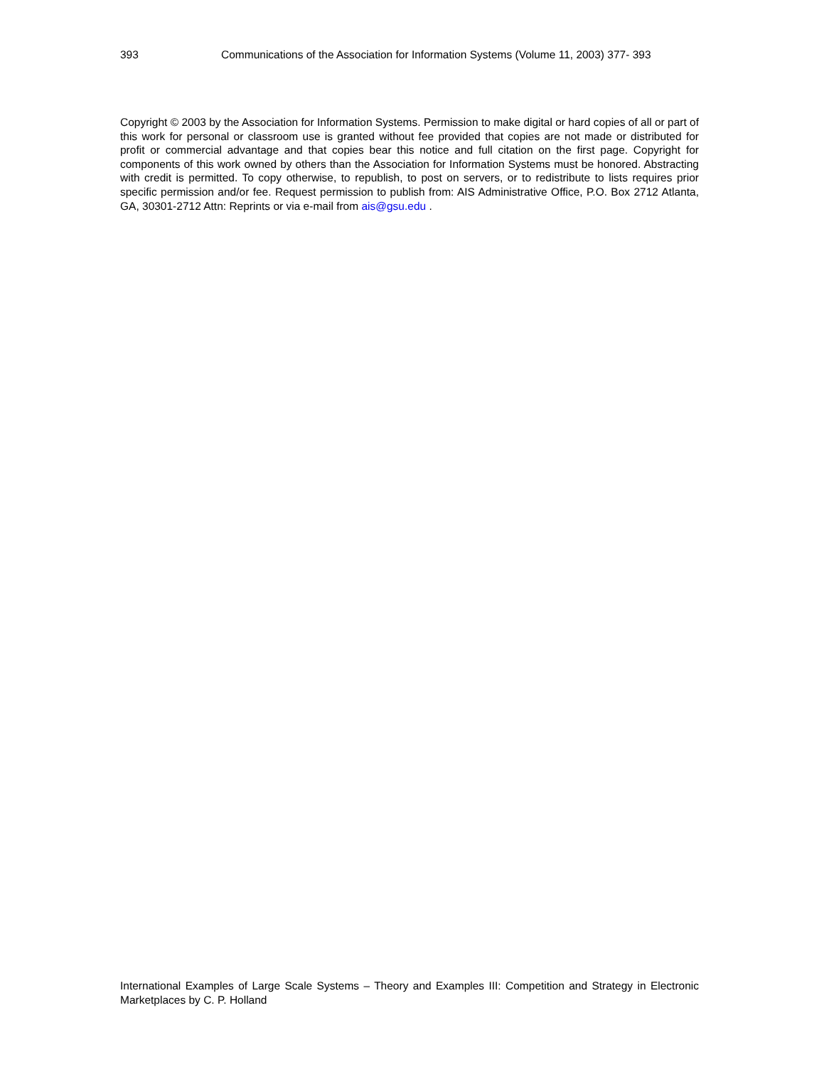393 Communications of the Association for Information Systems (Volume 11, 2003) 377- 393
Copyright © 2003 by the Association for Information Systems. Permission to make digital or hard copies of all or part of this work for personal or classroom use is granted without fee provided that copies are not made or distributed for profit or commercial advantage and that copies bear this notice and full citation on the first page. Copyright for components of this work owned by others than the Association for Information Systems must be honored. Abstracting with credit is permitted. To copy otherwise, to republish, to post on servers, or to redistribute to lists requires prior specific permission and/or fee. Request permission to publish from: AIS Administrative Office, P.O. Box 2712 Atlanta, GA, 30301-2712 Attn: Reprints or via e-mail from ais@gsu.edu .
International Examples of Large Scale Systems – Theory and Examples III: Competition and Strategy in Electronic Marketplaces by C. P. Holland